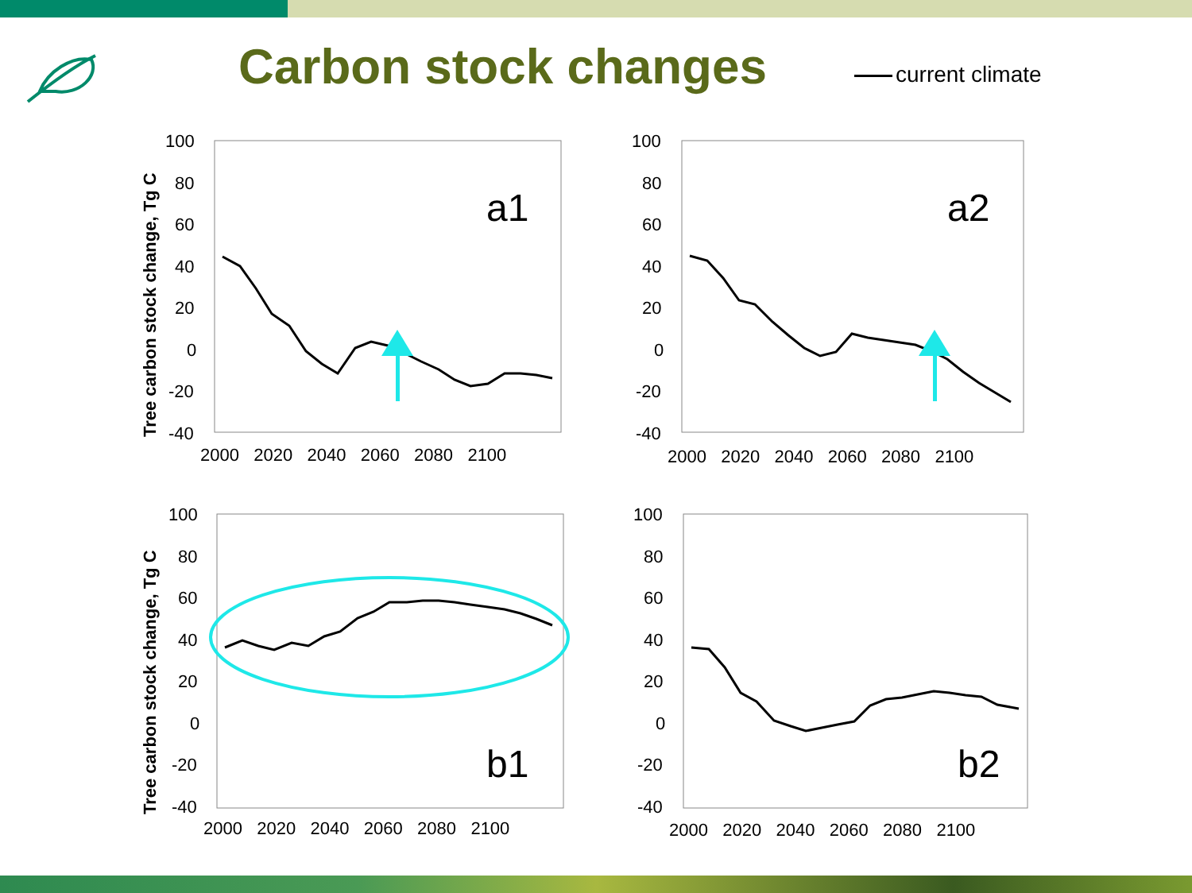Carbon stock changes current climate
Tree carbon stock change, Tg C
Tree carbon stock change, Tg C
100
80
60
40
20
0
-20
-40
2000 2020 2040 2060 2080 2100
100
80
60
40
20
0
-20
-40
2000 2020 2040 2060 2080 2100
100
80
60
40
20
0
-20
-40
2000 2020 2040 2060 2080 2100
100
80
60
40
20
0
-20
-40
2000 2020 2040 2060 2080 2100
a1
a2
b1
b2